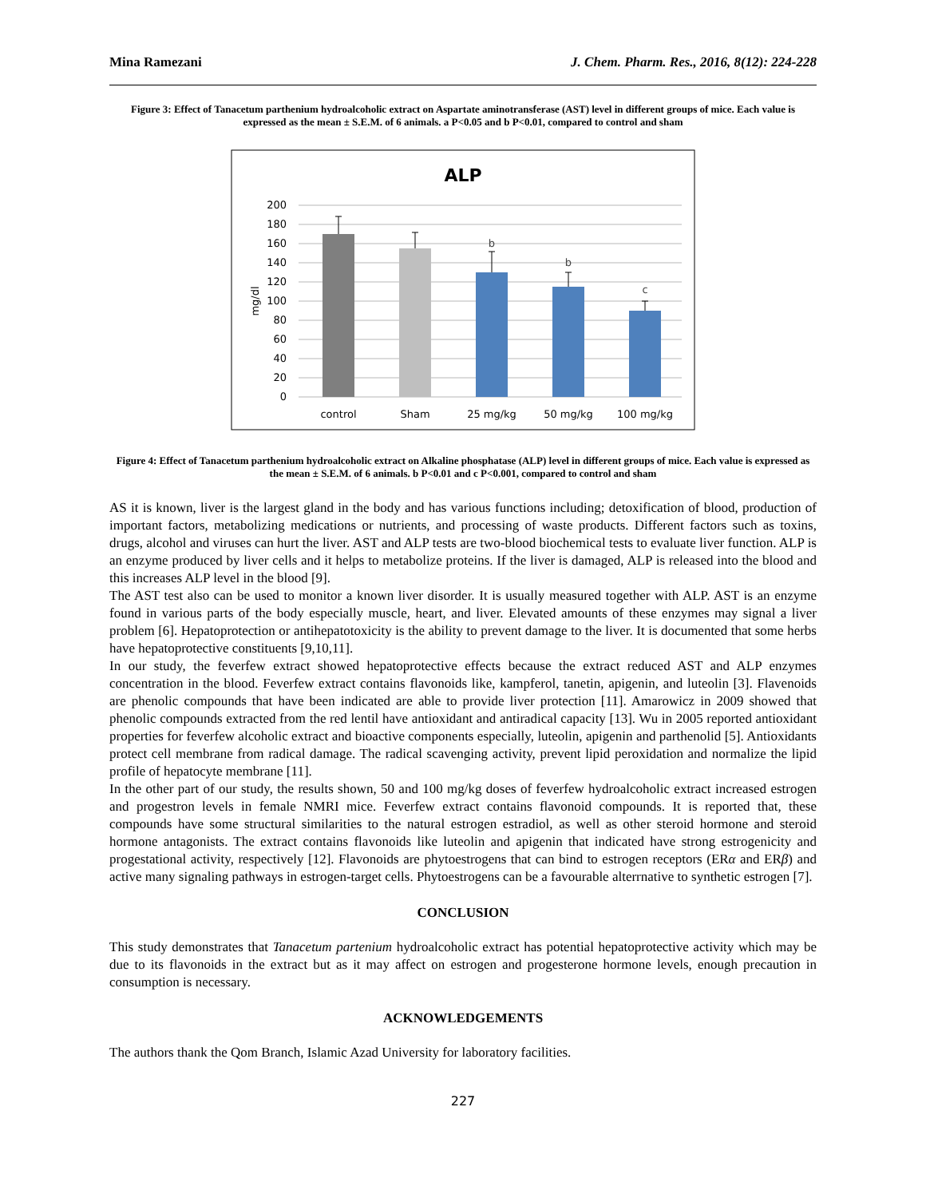Mina Ramezani J. Chem. Pharm. Res., 2016, 8(12): 224-228
Figure 3: Effect of Tanacetum parthenium hydroalcoholic extract on Aspartate aminotransferase (AST) level in different groups of mice. Each value is expressed as the mean ± S.E.M. of 6 animals. a P<0.05 and b P<0.01, compared to control and sham
ALP
200
180
160
140
120
100
80
60
40
20
0
mg/dl
b
b
c
control
Sham
25 mg/kg
50 mg/kg
100 mg/kg
Figure 4: Effect of Tanacetum parthenium hydroalcoholic extract on Alkaline phosphatase (ALP) level in different groups of mice. Each value is expressed as the mean ± S.E.M. of 6 animals. b P<0.01 and c P<0.001, compared to control and sham
AS it is known, liver is the largest gland in the body and has various functions including; detoxification of blood, production of important factors, metabolizing medications or nutrients, and processing of waste products. Different factors such as toxins, drugs, alcohol and viruses can hurt the liver. AST and ALP tests are two-blood biochemical tests to evaluate liver function. ALP is an enzyme produced by liver cells and it helps to metabolize proteins. If the liver is damaged, ALP is released into the blood and this increases ALP level in the blood [9].
The AST test also can be used to monitor a known liver disorder. It is usually measured together with ALP. AST is an enzyme found in various parts of the body especially muscle, heart, and liver. Elevated amounts of these enzymes may signal a liver problem [6]. Hepatoprotection or antihepatotoxicity is the ability to prevent damage to the liver. It is documented that some herbs have hepatoprotective constituents [9,10,11].
In our study, the feverfew extract showed hepatoprotective effects because the extract reduced AST and ALP enzymes concentration in the blood. Feverfew extract contains flavonoids like, kampferol, tanetin, apigenin, and luteolin [3]. Flavenoids are phenolic compounds that have been indicated are able to provide liver protection [11]. Amarowicz in 2009 showed that phenolic compounds extracted from the red lentil have antioxidant and antiradical capacity [13]. Wu in 2005 reported antioxidant properties for feverfew alcoholic extract and bioactive components especially, luteolin, apigenin and parthenolid [5]. Antioxidants protect cell membrane from radical damage. The radical scavenging activity, prevent lipid peroxidation and normalize the lipid profile of hepatocyte membrane [11].
In the other part of our study, the results shown, 50 and 100 mg/kg doses of feverfew hydroalcoholic extract increased estrogen and progestron levels in female NMRI mice. Feverfew extract contains flavonoid compounds. It is reported that, these compounds have some structural similarities to the natural estrogen estradiol, as well as other steroid hormone and steroid hormone antagonists. The extract contains flavonoids like luteolin and apigenin that indicated have strong estrogenicity and progestational activity, respectively [12]. Flavonoids are phytoestrogens that can bind to estrogen receptors (ERα and ERβ) and active many signaling pathways in estrogen-target cells. Phytoestrogens can be a favourable alterrnative to synthetic estrogen [7].
CONCLUSION
This study demonstrates that Tanacetum partenium hydroalcoholic extract has potential hepatoprotective activity which may be due to its flavonoids in the extract but as it may affect on estrogen and progesterone hormone levels, enough precaution in consumption is necessary.
ACKNOWLEDGEMENTS
The authors thank the Qom Branch, Islamic Azad University for laboratory facilities.
227